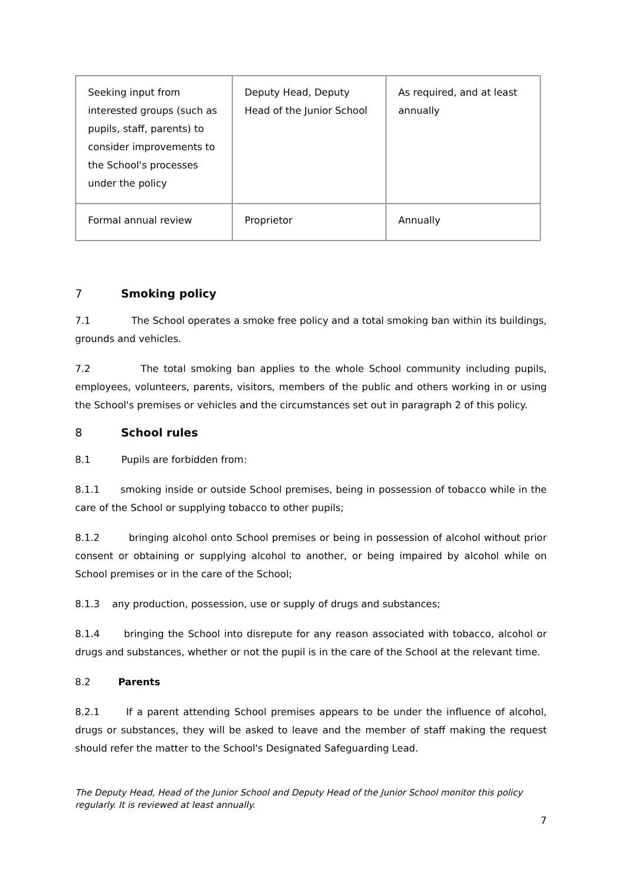| Seeking input from interested groups (such as pupils, staff, parents) to consider improvements to the School's processes under the policy | Deputy Head, Deputy Head of the Junior School | As required, and at least annually |
| Formal annual review | Proprietor | Annually |
7 Smoking policy
7.1 The School operates a smoke free policy and a total smoking ban within its buildings, grounds and vehicles.
7.2 The total smoking ban applies to the whole School community including pupils, employees, volunteers, parents, visitors, members of the public and others working in or using the School's premises or vehicles and the circumstances set out in paragraph 2 of this policy.
8 School rules
8.1 Pupils are forbidden from:
8.1.1 smoking inside or outside School premises, being in possession of tobacco while in the care of the School or supplying tobacco to other pupils;
8.1.2 bringing alcohol onto School premises or being in possession of alcohol without prior consent or obtaining or supplying alcohol to another, or being impaired by alcohol while on School premises or in the care of the School;
8.1.3 any production, possession, use or supply of drugs and substances;
8.1.4 bringing the School into disrepute for any reason associated with tobacco, alcohol or drugs and substances, whether or not the pupil is in the care of the School at the relevant time.
8.2 Parents
8.2.1 If a parent attending School premises appears to be under the influence of alcohol, drugs or substances, they will be asked to leave and the member of staff making the request should refer the matter to the School's Designated Safeguarding Lead.
The Deputy Head, Head of the Junior School and Deputy Head of the Junior School monitor this policy regularly. It is reviewed at least annually.
7